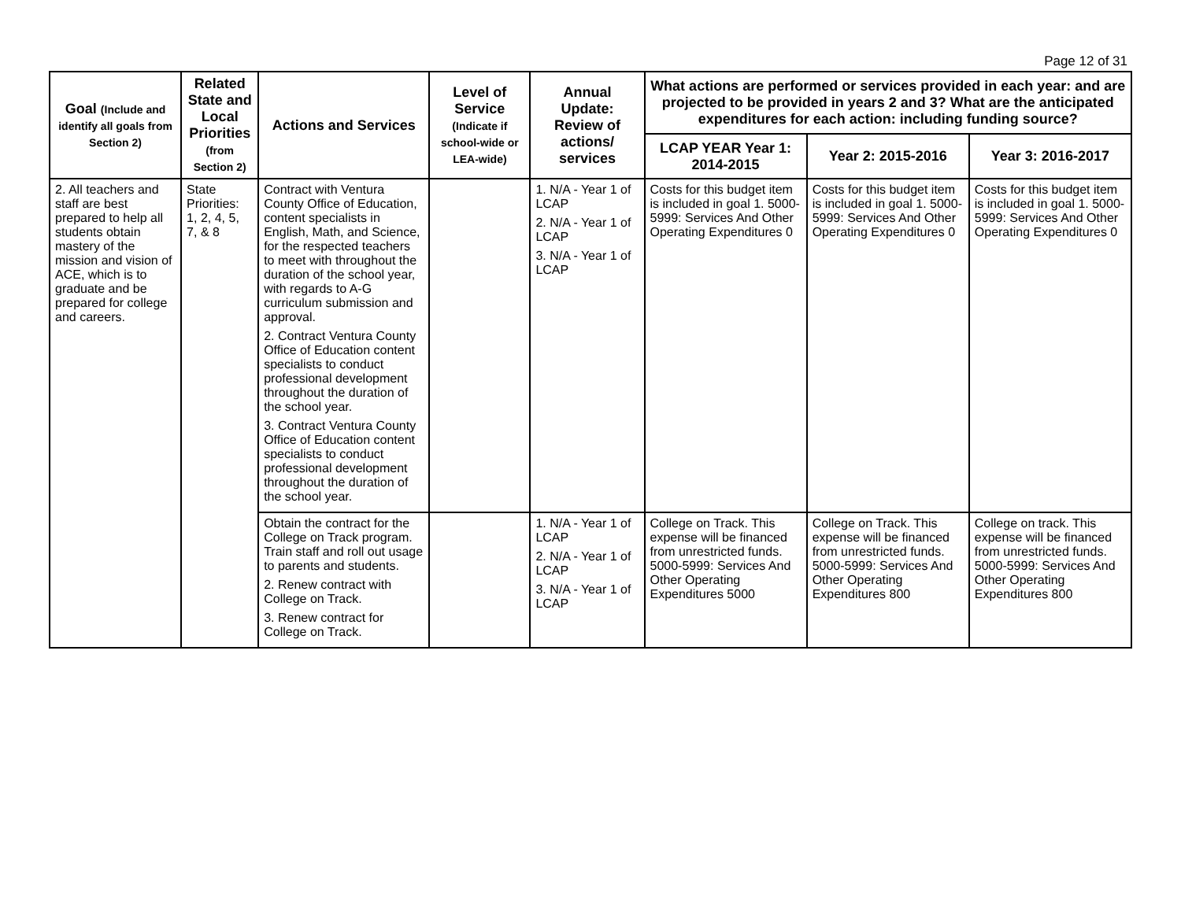Page 12 of 31
| Goal (Include and identify all goals from Section 2) | Related State and Local Priorities (from Section 2) | Actions and Services | Level of Service (Indicate if school-wide or LEA-wide) | Annual Update: Review of actions/ services | What actions are performed or services provided in each year: and are projected to be provided in years 2 and 3? What are the anticipated expenditures for each action: including funding source? | | |
| --- | --- | --- | --- | --- | --- | --- | --- |
| | | | | | LCAP YEAR Year 1: 2014-2015 | Year 2: 2015-2016 | Year 3: 2016-2017 |
| 2. All teachers and staff are best prepared to help all students obtain mastery of the mission and vision of ACE, which is to graduate and be prepared for college and careers. | State Priorities: 1, 2, 4, 5, 7, & 8 | Contract with Ventura County Office of Education, content specialists in English, Math, and Science, for the respected teachers to meet with throughout the duration of the school year, with regards to A-G curriculum submission and approval. 2. Contract Ventura County Office of Education content specialists to conduct professional development throughout the duration of the school year. 3. Contract Ventura County Office of Education content specialists to conduct professional development throughout the duration of the school year. | | 1. N/A - Year 1 of LCAP 2. N/A - Year 1 of LCAP 3. N/A - Year 1 of LCAP | Costs for this budget item is included in goal 1. 5000-5999: Services And Other Operating Expenditures 0 | Costs for this budget item is included in goal 1. 5000-5999: Services And Other Operating Expenditures 0 | Costs for this budget item is included in goal 1. 5000-5999: Services And Other Operating Expenditures 0 |
| | | Obtain the contract for the College on Track program. Train staff and roll out usage to parents and students. 2. Renew contract with College on Track. 3. Renew contract for College on Track. | | 1. N/A - Year 1 of LCAP 2. N/A - Year 1 of LCAP 3. N/A - Year 1 of LCAP | College on Track. This expense will be financed from unrestricted funds. 5000-5999: Services And Other Operating Expenditures 5000 | College on Track. This expense will be financed from unrestricted funds. 5000-5999: Services And Other Operating Expenditures 800 | College on track. This expense will be financed from unrestricted funds. 5000-5999: Services And Other Operating Expenditures 800 |